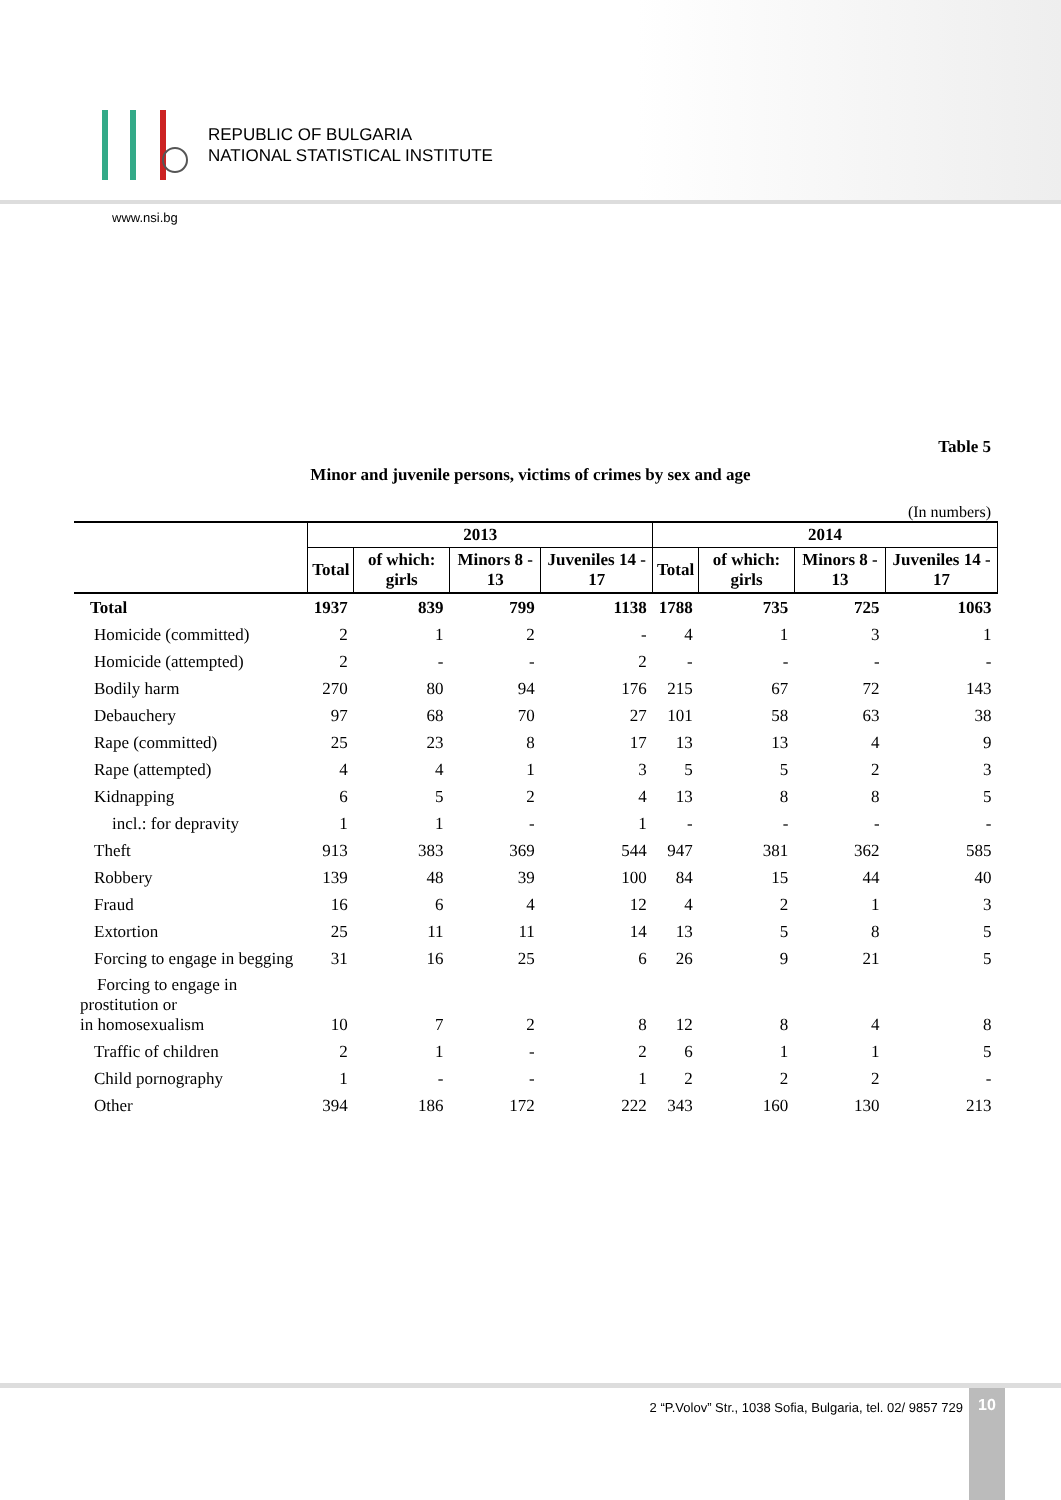REPUBLIC OF BULGARIA
NATIONAL STATISTICAL INSTITUTE
www.nsi.bg
Table 5
Minor and juvenile persons, victims of crimes by sex and age
(In numbers)
| | 2013 | | | | 2014 | | | |
| --- | --- | --- | --- | --- | --- | --- | --- | --- |
| | Total | of which: girls | Minors 8 - 13 | Juveniles 14 - 17 | Total | of which: girls | Minors 8 - 13 | Juveniles 14 - 17 |
| Total | 1937 | 839 | 799 | 1138 | 1788 | 735 | 725 | 1063 |
| Homicide (committed) | 2 | 1 | 2 | - | 4 | 1 | 3 | 1 |
| Homicide (attempted) | 2 | - | - | 2 | - | - | - | - |
| Bodily harm | 270 | 80 | 94 | 176 | 215 | 67 | 72 | 143 |
| Debauchery | 97 | 68 | 70 | 27 | 101 | 58 | 63 | 38 |
| Rape (committed) | 25 | 23 | 8 | 17 | 13 | 13 | 4 | 9 |
| Rape (attempted) | 4 | 4 | 1 | 3 | 5 | 5 | 2 | 3 |
| Kidnapping | 6 | 5 | 2 | 4 | 13 | 8 | 8 | 5 |
| incl.: for depravity | 1 | 1 | - | 1 | - | - | - | - |
| Theft | 913 | 383 | 369 | 544 | 947 | 381 | 362 | 585 |
| Robbery | 139 | 48 | 39 | 100 | 84 | 15 | 44 | 40 |
| Fraud | 16 | 6 | 4 | 12 | 4 | 2 | 1 | 3 |
| Extortion | 25 | 11 | 11 | 14 | 13 | 5 | 8 | 5 |
| Forcing to engage in begging | 31 | 16 | 25 | 6 | 26 | 9 | 21 | 5 |
| Forcing to engage in prostitution or in homosexualism | 10 | 7 | 2 | 8 | 12 | 8 | 4 | 8 |
| Traffic of children | 2 | 1 | - | 2 | 6 | 1 | 1 | 5 |
| Child pornography | 1 | - | - | 1 | 2 | 2 | 2 | - |
| Other | 394 | 186 | 172 | 222 | 343 | 160 | 130 | 213 |
2 “P.Volov” Str., 1038 Sofia, Bulgaria, tel. 02/ 9857 729
10